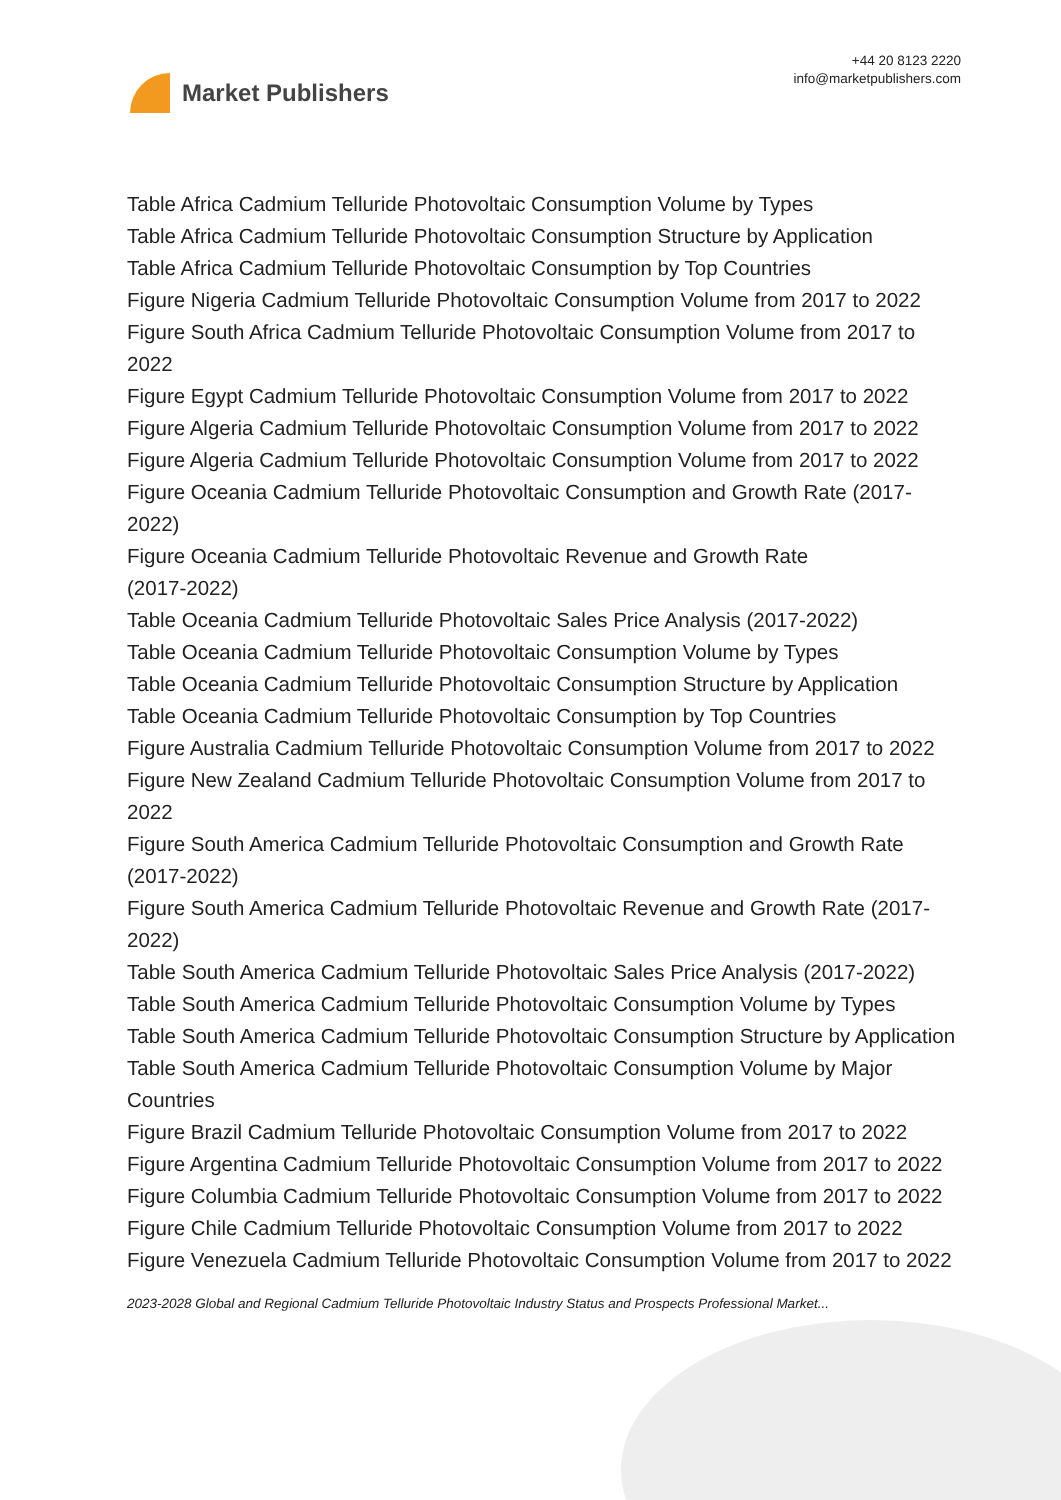Market Publishers
+44 20 8123 2220
info@marketpublishers.com
Table Africa Cadmium Telluride Photovoltaic Consumption Volume by Types
Table Africa Cadmium Telluride Photovoltaic Consumption Structure by Application
Table Africa Cadmium Telluride Photovoltaic Consumption by Top Countries
Figure Nigeria Cadmium Telluride Photovoltaic Consumption Volume from 2017 to 2022
Figure South Africa Cadmium Telluride Photovoltaic Consumption Volume from 2017 to 2022
Figure Egypt Cadmium Telluride Photovoltaic Consumption Volume from 2017 to 2022
Figure Algeria Cadmium Telluride Photovoltaic Consumption Volume from 2017 to 2022
Figure Algeria Cadmium Telluride Photovoltaic Consumption Volume from 2017 to 2022
Figure Oceania Cadmium Telluride Photovoltaic Consumption and Growth Rate (2017-2022)
Figure Oceania Cadmium Telluride Photovoltaic Revenue and Growth Rate
(2017-2022)
Table Oceania Cadmium Telluride Photovoltaic Sales Price Analysis (2017-2022)
Table Oceania Cadmium Telluride Photovoltaic Consumption Volume by Types
Table Oceania Cadmium Telluride Photovoltaic Consumption Structure by Application
Table Oceania Cadmium Telluride Photovoltaic Consumption by Top Countries
Figure Australia Cadmium Telluride Photovoltaic Consumption Volume from 2017 to 2022
Figure New Zealand Cadmium Telluride Photovoltaic Consumption Volume from 2017 to 2022
Figure South America Cadmium Telluride Photovoltaic Consumption and Growth Rate (2017-2022)
Figure South America Cadmium Telluride Photovoltaic Revenue and Growth Rate (2017-2022)
Table South America Cadmium Telluride Photovoltaic Sales Price Analysis (2017-2022)
Table South America Cadmium Telluride Photovoltaic Consumption Volume by Types
Table South America Cadmium Telluride Photovoltaic Consumption Structure by Application
Table South America Cadmium Telluride Photovoltaic Consumption Volume by Major Countries
Figure Brazil Cadmium Telluride Photovoltaic Consumption Volume from 2017 to 2022
Figure Argentina Cadmium Telluride Photovoltaic Consumption Volume from 2017 to 2022
Figure Columbia Cadmium Telluride Photovoltaic Consumption Volume from 2017 to 2022
Figure Chile Cadmium Telluride Photovoltaic Consumption Volume from 2017 to 2022
Figure Venezuela Cadmium Telluride Photovoltaic Consumption Volume from 2017 to 2022
2023-2028 Global and Regional Cadmium Telluride Photovoltaic Industry Status and Prospects Professional Market...